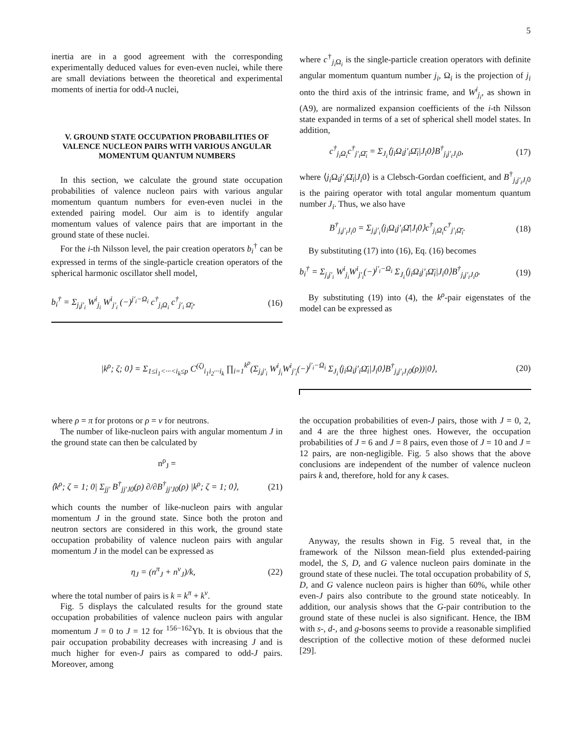5
inertia are in a good agreement with the corresponding experimentally deduced values for even-even nuclei, while there are small deviations between the theoretical and experimental moments of inertia for odd-A nuclei,
V. GROUND STATE OCCUPATION PROBABILITIES OF VALENCE NUCLEON PAIRS WITH VARIOUS ANGULAR MOMENTUM QUANTUM NUMBERS
In this section, we calculate the ground state occupation probabilities of valence nucleon pairs with various angular momentum quantum numbers for even-even nuclei in the extended pairing model. Our aim is to identify angular momentum values of valence pairs that are important in the ground state of these nuclei.
For the i-th Nilsson level, the pair creation operators b<sub>i</sub><sup>†</sup> can be expressed in terms of the single-particle creation operators of the spherical harmonic oscillator shell model,
b<sub>i</sub><sup>†</sup> = Σ<sub>j<sub>i</sub>j′<sub>i</sub></sub> W<sup>i</sup><sub>j<sub>i</sub></sub> W<sup>i</sup><sub>j′<sub>i</sub></sub> (−)<sup>j′<sub>i</sub>−Ω<sub>i</sub></sup> c<sup>†</sup><sub>j<sub>i</sub>Ω<sub>i</sub></sub> c<sup>†</sup><sub>j′<sub>i</sub> Ω̄<sub>i</sub></sub>, (16)
where c<sup>†</sup><sub>j<sub>i</sub> Ω<sub>i</sub></sub> is the single-particle creation operators with definite angular momentum quantum number j<sub>i</sub>, Ω<sub>i</sub> is the projection of j<sub>i</sub> onto the third axis of the intrinsic frame, and W<sup>i</sup><sub>j<sub>i</sub></sub>, as shown in (A9), are normalized expansion coefficients of the i-th Nilsson state expanded in terms of a set of spherical shell model states. In addition,
c<sup>†</sup><sub>j<sub>i</sub>Ω<sub>i</sub></sub>c<sup>†</sup><sub>j′<sub>i</sub>Ω̄<sub>i</sub></sub> = Σ<sub>J<sub>i</sub></sub>⟨j<sub>i</sub>Ω<sub>i</sub>j′<sub>i</sub>Ω̄<sub>i</sub>|J<sub>i</sub>0⟩B<sup>†</sup><sub>j<sub>i</sub>j′<sub>i</sub>J<sub>i</sub>0</sub>, (17)
where ⟨j<sub>i</sub> Ω<sub>i</sub>j′<sub>i</sub> Ω̄<sub>i</sub>|J<sub>i</sub>0⟩ is a Clebsch-Gordan coefficient, and B<sup>†</sup><sub>j<sub>i</sub>j′<sub>i</sub>J<sub>i</sub>0</sub> is the pairing operator with total angular momentum quantum number J<sub>i</sub>. Thus, we also have
B<sup>†</sup><sub>j<sub>i</sub>j′<sub>i</sub>J<sub>i</sub>0</sub> = Σ<sub>j<sub>i</sub>j′<sub>i</sub></sub>⟨j<sub>i</sub>Ω<sub>i</sub>j′<sub>i</sub>Ω̄|J<sub>i</sub>0⟩c<sup>†</sup><sub>j<sub>i</sub>Ω<sub>i</sub></sub>c<sup>†</sup><sub>j′<sub>i</sub>Ω̄<sub>i</sub></sub>. (18)
By substituting (17) into (16), Eq. (16) becomes
b<sub>i</sub><sup>†</sup> = Σ<sub>j<sub>i</sub>j′<sub>i</sub></sub> W<sup>i</sup><sub>j<sub>i</sub></sub>W<sup>i</sup><sub>j′<sub>i</sub></sub>(−)<sup>j′<sub>i</sub>−Ω<sub>i</sub></sup> Σ<sub>J<sub>i</sub></sub>⟨j<sub>i</sub>Ω<sub>i</sub>j′<sub>i</sub>Ω̄<sub>i</sub>|J<sub>i</sub>0⟩B<sup>†</sup><sub>j<sub>i</sub>j′<sub>i</sub>J<sub>i</sub>0</sub>. (19)
By substituting (19) into (4), the k<sup>ρ</sup>-pair eigenstates of the model can be expressed as
|k<sup>ρ</sup>; ζ; 0⟩ = Σ<sub>1≤i<sub>1</sub><···<i<sub>k</sub>≤p</sub> C<sup>(ζ)</sup><sub>i<sub>1</sub>i<sub>2</sub>···i<sub>k</sub></sub> ∏<sub>i=1</sub><sup>k<sup>ρ</sup></sup>(Σ<sub>j<sub>i</sub>j′<sub>i</sub></sub> W<sup>i</sup><sub>j<sub>i</sub></sub>W<sup>i</sup><sub>j′<sub>i</sub></sub>(−)<sup>j′<sub>i</sub>−Ω<sub>i</sub></sup> Σ<sub>J<sub>i</sub></sub>⟨j<sub>i</sub>Ω<sub>i</sub>j′<sub>i</sub>Ω̄<sub>i</sub>|J<sub>i</sub>0⟩B<sup>†</sup><sub>j<sub>i</sub>j′<sub>i</sub>J<sub>i</sub>0</sub>(ρ))|0⟩, (20)
where ρ = π for protons or ρ = ν for neutrons.
The number of like-nucleon pairs with angular momentum J in the ground state can then be calculated by
n<sup>ρ</sup><sub>J</sub> =
⟨k<sup>ρ</sup>; ζ = 1; 0| Σ<sub>jj′</sub> B<sup>†</sup><sub>jj′J0</sub>(ρ) ∂/∂B<sup>†</sup><sub>jj′J0</sub>(ρ) |k<sup>ρ</sup>; ζ = 1; 0⟩, (21)
which counts the number of like-nucleon pairs with angular momentum J in the ground state. Since both the proton and neutron sectors are considered in this work, the ground state occupation probability of valence nucleon pairs with angular momentum J in the model can be expressed as
η<sub>J</sub> = (n<sup>π</sup><sub>J</sub> + n<sup>ν</sup><sub>J</sub>)/k, (22)
where the total number of pairs is k = k<sup>π</sup> + k<sup>ν</sup>.
Fig. 5 displays the calculated results for the ground state occupation probabilities of valence nucleon pairs with angular momentum J = 0 to J = 12 for <sup>156−162</sup>Yb. It is obvious that the pair occupation probability decreases with increasing J and is much higher for even-J pairs as compared to odd-J pairs. Moreover, among
the occupation probabilities of even-J pairs, those with J = 0, 2, and 4 are the three highest ones. However, the occupation probabilities of J = 6 and J = 8 pairs, even those of J = 10 and J = 12 pairs, are non-negligible. Fig. 5 also shows that the above conclusions are independent of the number of valence nucleon pairs k and, therefore, hold for any k cases.
Anyway, the results shown in Fig. 5 reveal that, in the framework of the Nilsson mean-field plus extended-pairing model, the S, D, and G valence nucleon pairs dominate in the ground state of these nuclei. The total occupation probability of S, D, and G valence nucleon pairs is higher than 60%, while other even-J pairs also contribute to the ground state noticeably. In addition, our analysis shows that the G-pair contribution to the ground state of these nuclei is also significant. Hence, the IBM with s-, d-, and g-bosons seems to provide a reasonable simplified description of the collective motion of these deformed nuclei [29].